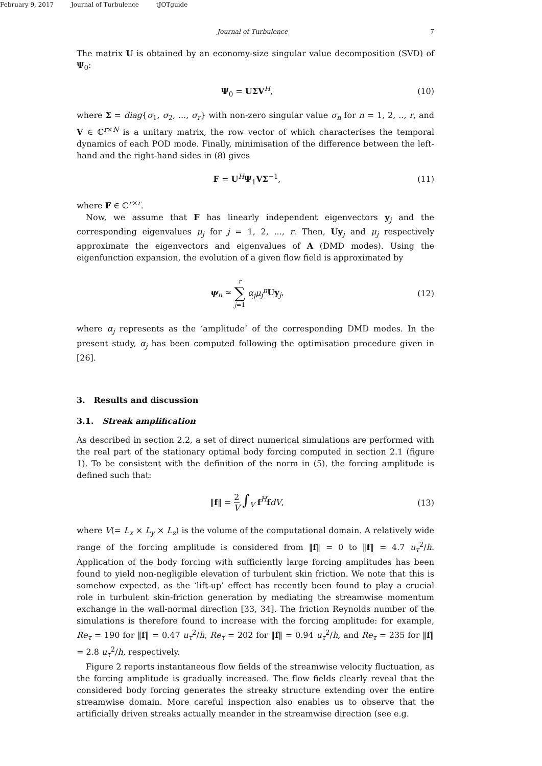February 9, 2017 Journal of Turbulence tJOTguide
Journal of Turbulence 7
The matrix U is obtained by an economy-size singular value decomposition (SVD) of Ψ<sub>0</sub>:
Ψ<sub>0</sub> = UΣV<sup>H</sup>, (10)
where Σ = diag{σ<sub>1</sub>, σ<sub>2</sub>, ..., σ<sub>r</sub>} with non-zero singular value σ<sub>n</sub> for n = 1, 2, .., r, and V ∈ ℂ<sup>r×N</sup> is a unitary matrix, the row vector of which characterises the temporal dynamics of each POD mode. Finally, minimisation of the difference between the left-hand and the right-hand sides in (8) gives
F = U<sup>H</sup>Ψ<sub>1</sub>VΣ<sup>−1</sup>, (11)
where F ∈ ℂ<sup>r×r</sup>.
Now, we assume that F has linearly independent eigenvectors y<sub>j</sub> and the corresponding eigenvalues μ<sub>j</sub> for j = 1, 2, ..., r. Then, Uy<sub>j</sub> and μ<sub>j</sub> respectively approximate the eigenvectors and eigenvalues of A (DMD modes). Using the eigenfunction expansion, the evolution of a given flow field is approximated by
ψ<sub>n</sub> ≈ r
∑
j=1 α<sub>j</sub>μ<sub>j</sub><sup>n</sup> Uy<sub>j</sub>, (12)
where α<sub>j</sub> represents as the ‘amplitude’ of the corresponding DMD modes. In the present study, α<sub>j</sub> has been computed following the optimisation procedure given in [26].
3. Results and discussion
3.1. Streak amplification
As described in section 2.2, a set of direct numerical simulations are performed with the real part of the stationary optimal body forcing computed in section 2.1 (figure 1). To be consistent with the definition of the norm in (5), the forcing amplitude is defined such that:
‖f‖ = 2
V ∫<sub>V</sub> f<sup>H</sup>fdV, (13)
where V(= L<sub>x</sub> × L<sub>y</sub> × L<sub>z</sub>) is the volume of the computational domain. A relatively wide range of the forcing amplitude is considered from ‖f‖ = 0 to ‖f‖ = 4.7 u<sub>τ</sub><sup>2</sup>/h. Application of the body forcing with sufficiently large forcing amplitudes has been found to yield non-negligible elevation of turbulent skin friction. We note that this is somehow expected, as the ‘lift-up’ effect has recently been found to play a crucial role in turbulent skin-friction generation by mediating the streamwise momentum exchange in the wall-normal direction [33, 34]. The friction Reynolds number of the simulations is therefore found to increase with the forcing amplitude: for example, Re<sub>τ</sub> = 190 for ‖f‖ = 0.47 u<sub>τ</sub><sup>2</sup>/h, Re<sub>τ</sub> = 202 for ‖f‖ = 0.94 u<sub>τ</sub><sup>2</sup>/h, and Re<sub>τ</sub> = 235 for ‖f‖ = 2.8 u<sub>τ</sub><sup>2</sup>/h, respectively.
Figure 2 reports instantaneous flow fields of the streamwise velocity fluctuation, as the forcing amplitude is gradually increased. The flow fields clearly reveal that the considered body forcing generates the streaky structure extending over the entire streamwise domain. More careful inspection also enables us to observe that the artificially driven streaks actually meander in the streamwise direction (see e.g.